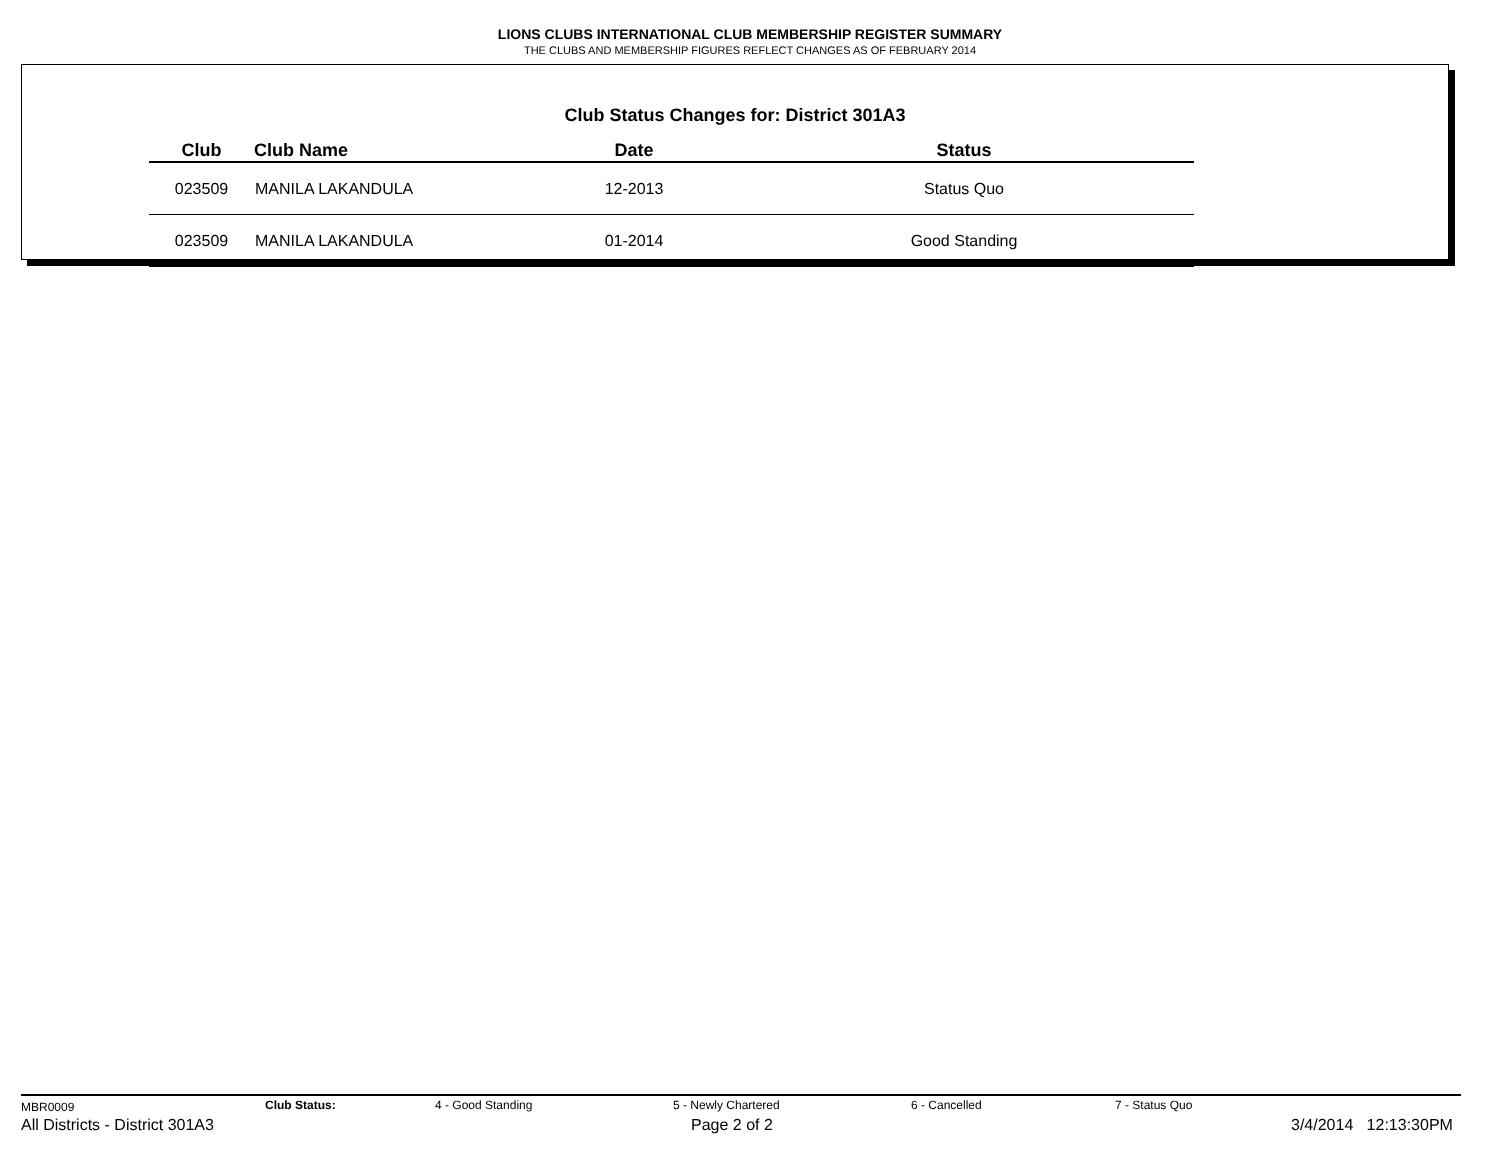LIONS CLUBS INTERNATIONAL CLUB MEMBERSHIP REGISTER SUMMARY
THE CLUBS AND MEMBERSHIP FIGURES REFLECT CHANGES AS OF FEBRUARY 2014
Club Status Changes for: District 301A3
| Club | Club Name | Date | Status |
| --- | --- | --- | --- |
| 023509 | MANILA LAKANDULA | 12-2013 | Status Quo |
| 023509 | MANILA LAKANDULA | 01-2014 | Good Standing |
MBR0009 Club Status: 4 - Good Standing 5 - Newly Chartered 6 - Cancelled 7 - Status Quo
All Districts - District 301A3 Page 2 of 2 3/4/2014 12:13:30PM